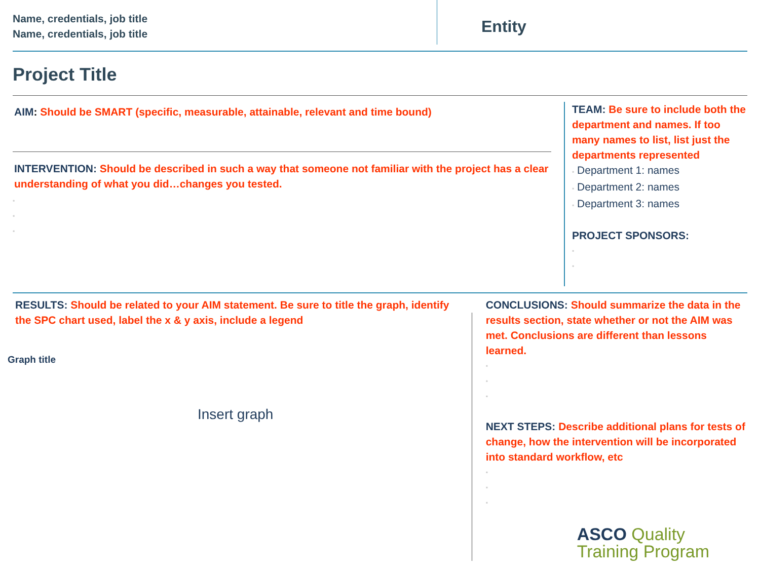Name, credentials, job title
Name, credentials, job title
Entity
Project Title
AIM: Should be SMART (specific, measurable, attainable, relevant and time bound)
INTERVENTION: Should be described in such a way that someone not familiar with the project has a clear understanding of what you did…changes you tested.
▪
▪
▪
TEAM: Be sure to include both the department and names. If too many names to list, list just the departments represented
▪ Department 1: names
▪ Department 2: names
▪ Department 3: names
PROJECT SPONSORS:
▪
▪
RESULTS: Should be related to your AIM statement. Be sure to title the graph, identify the SPC chart used, label the x & y axis, include a legend
Graph title
Insert graph
CONCLUSIONS: Should summarize the data in the results section, state whether or not the AIM was met. Conclusions are different than lessons learned.
▪
▪
▪
NEXT STEPS: Describe additional plans for tests of change, how the intervention will be incorporated into standard workflow, etc
▪
▪
▪
ASCO Quality
Training Program